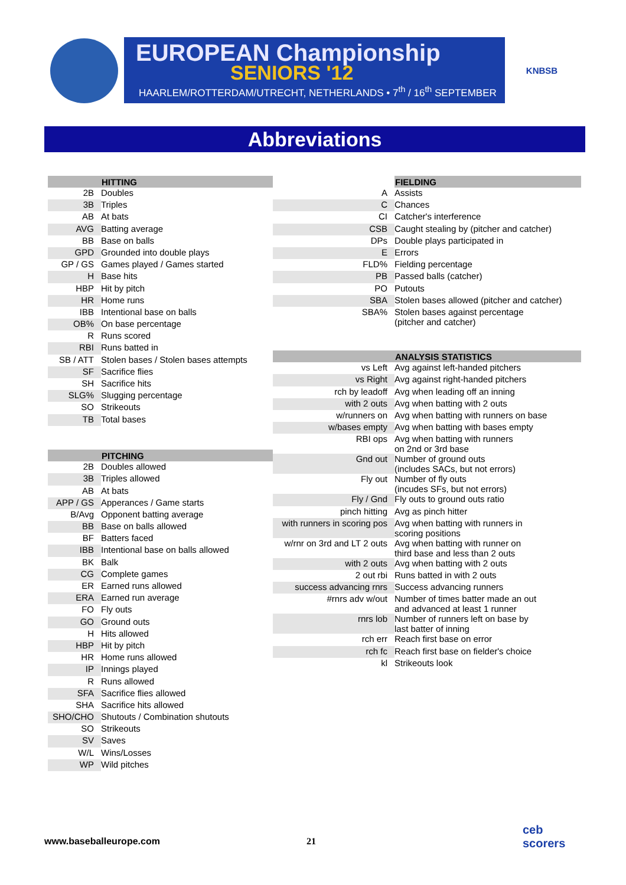EUROPEAN Championship
SENIORS '12
HAARLEM/ROTTERDAM/UTRECHT, NETHERLANDS • 7<sup>th</sup> / 16<sup>th</sup> SEPTEMBER
KNBSB
Abbreviations
| | HITTING |
| --- | --- |
| 2B | Doubles |
| 3B | Triples |
| AB | At bats |
| AVG | Batting average |
| BB | Base on balls |
| GPD | Grounded into double plays |
| GP / GS | Games played / Games started |
| H | Base hits |
| HBP | Hit by pitch |
| HR | Home runs |
| IBB | Intentional base on balls |
| OB% | On base percentage |
| R | Runs scored |
| RBI | Runs batted in |
| SB / ATT | Stolen bases / Stolen bases attempts |
| SF | Sacrifice flies |
| SH | Sacrifice hits |
| SLG% | Slugging percentage |
| SO | Strikeouts |
| TB | Total bases |
| | PITCHING |
| 2B | Doubles allowed |
| 3B | Triples allowed |
| AB | At bats |
| APP / GS | Apperances / Game starts |
| B/Avg | Opponent batting average |
| BB | Base on balls allowed |
| BF | Batters faced |
| IBB | Intentional base on balls allowed |
| BK | Balk |
| CG | Complete games |
| ER | Earned runs allowed |
| ERA | Earned run average |
| FO | Fly outs |
| GO | Ground outs |
| H | Hits allowed |
| HBP | Hit by pitch |
| HR | Home runs allowed |
| IP | Innings played |
| R | Runs allowed |
| SFA | Sacrifice flies allowed |
| SHA | Sacrifice hits allowed |
| SHO/CHO | Shutouts / Combination shutouts |
| SO | Strikeouts |
| SV | Saves |
| W/L | Wins/Losses |
| WP | Wild pitches |
| | FIELDING |
| --- | --- |
| A | Assists |
| C | Chances |
| CI | Catcher's interference |
| CSB | Caught stealing by (pitcher and catcher) |
| DPs | Double plays participated in |
| E | Errors |
| FLD% | Fielding percentage |
| PB | Passed balls (catcher) |
| PO | Putouts |
| SBA | Stolen bases allowed (pitcher and catcher) |
| SBA% | Stolen bases against percentage (pitcher and catcher) |
| | ANALYSIS STATISTICS |
| vs Left | Avg against left-handed pitchers |
| vs Right | Avg against right-handed pitchers |
| rch by leadoff | Avg when leading off an inning |
| with 2 outs | Avg when batting with 2 outs |
| w/runners on | Avg when batting with runners on base |
| w/bases empty | Avg when batting with bases empty |
| RBI ops | Avg when batting with runners on 2nd or 3rd base |
| Gnd out | Number of ground outs (includes SACs, but not errors) |
| Fly out | Number of fly outs (incudes SFs, but not errors) |
| Fly / Gnd | Fly outs to ground outs ratio |
| pinch hitting | Avg as pinch hitter |
| with runners in scoring pos | Avg when batting with runners in scoring positions |
| w/rnr on 3rd and LT 2 outs | Avg when batting with runner on third base and less than 2 outs |
| with 2 outs | Avg when batting with 2 outs |
| 2 out rbi | Runs batted in with 2 outs |
| success advancing rnrs | Success advancing runners |
| #rnrs adv w/out | Number of times batter made an out and advanced at least 1 runner |
| rnrs lob | Number of runners left on base by last batter of inning |
| rch err | Reach first base on error |
| rch fc | Reach first base on fielder's choice |
| kl | Strikeouts look |
www.baseballeurope.com 21
ceb
scorers